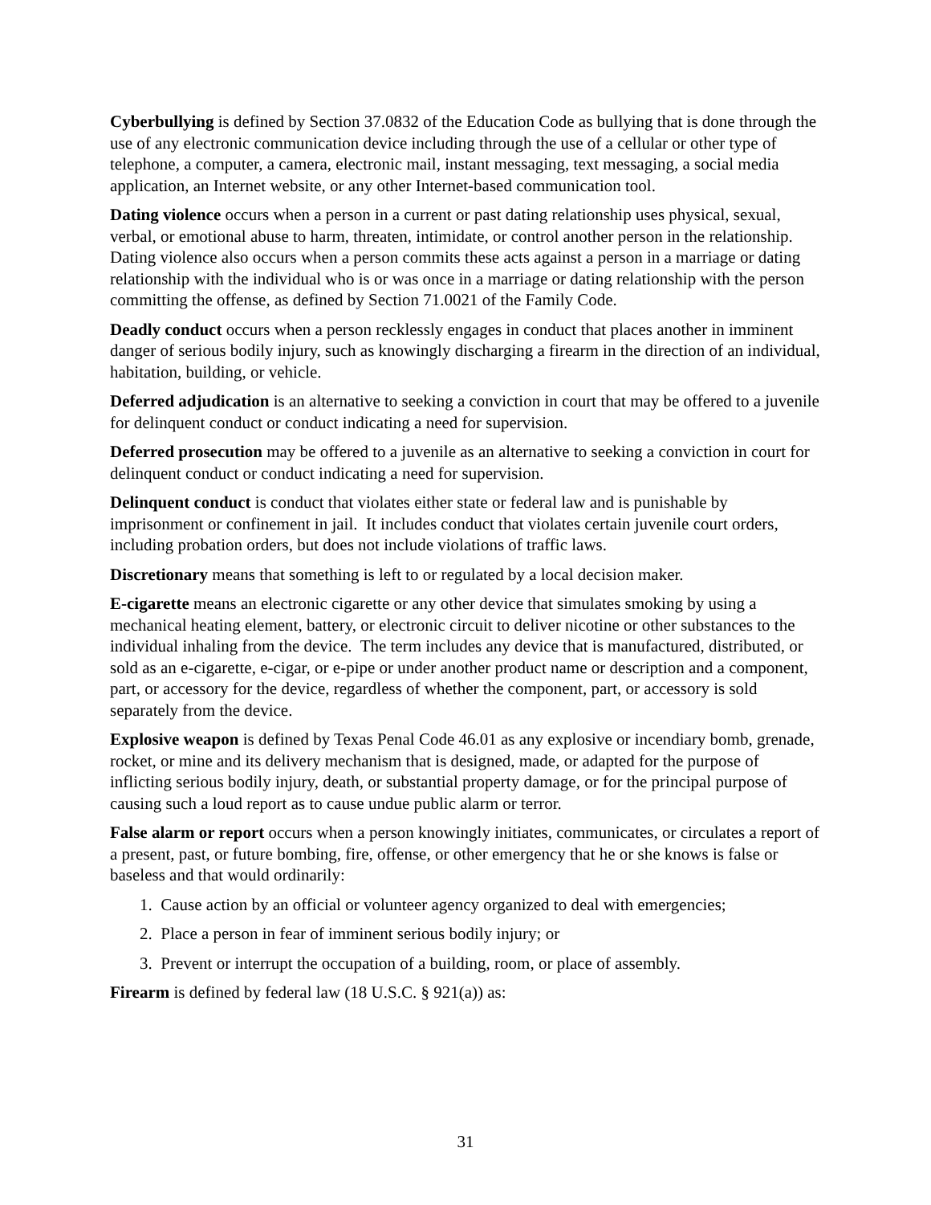Cyberbullying is defined by Section 37.0832 of the Education Code as bullying that is done through the use of any electronic communication device including through the use of a cellular or other type of telephone, a computer, a camera, electronic mail, instant messaging, text messaging, a social media application, an Internet website, or any other Internet-based communication tool.
Dating violence occurs when a person in a current or past dating relationship uses physical, sexual, verbal, or emotional abuse to harm, threaten, intimidate, or control another person in the relationship. Dating violence also occurs when a person commits these acts against a person in a marriage or dating relationship with the individual who is or was once in a marriage or dating relationship with the person committing the offense, as defined by Section 71.0021 of the Family Code.
Deadly conduct occurs when a person recklessly engages in conduct that places another in imminent danger of serious bodily injury, such as knowingly discharging a firearm in the direction of an individual, habitation, building, or vehicle.
Deferred adjudication is an alternative to seeking a conviction in court that may be offered to a juvenile for delinquent conduct or conduct indicating a need for supervision.
Deferred prosecution may be offered to a juvenile as an alternative to seeking a conviction in court for delinquent conduct or conduct indicating a need for supervision.
Delinquent conduct is conduct that violates either state or federal law and is punishable by imprisonment or confinement in jail. It includes conduct that violates certain juvenile court orders, including probation orders, but does not include violations of traffic laws.
Discretionary means that something is left to or regulated by a local decision maker.
E-cigarette means an electronic cigarette or any other device that simulates smoking by using a mechanical heating element, battery, or electronic circuit to deliver nicotine or other substances to the individual inhaling from the device. The term includes any device that is manufactured, distributed, or sold as an e-cigarette, e-cigar, or e-pipe or under another product name or description and a component, part, or accessory for the device, regardless of whether the component, part, or accessory is sold separately from the device.
Explosive weapon is defined by Texas Penal Code 46.01 as any explosive or incendiary bomb, grenade, rocket, or mine and its delivery mechanism that is designed, made, or adapted for the purpose of inflicting serious bodily injury, death, or substantial property damage, or for the principal purpose of causing such a loud report as to cause undue public alarm or terror.
False alarm or report occurs when a person knowingly initiates, communicates, or circulates a report of a present, past, or future bombing, fire, offense, or other emergency that he or she knows is false or baseless and that would ordinarily:
1. Cause action by an official or volunteer agency organized to deal with emergencies;
2. Place a person in fear of imminent serious bodily injury; or
3. Prevent or interrupt the occupation of a building, room, or place of assembly.
Firearm is defined by federal law (18 U.S.C. § 921(a)) as:
31